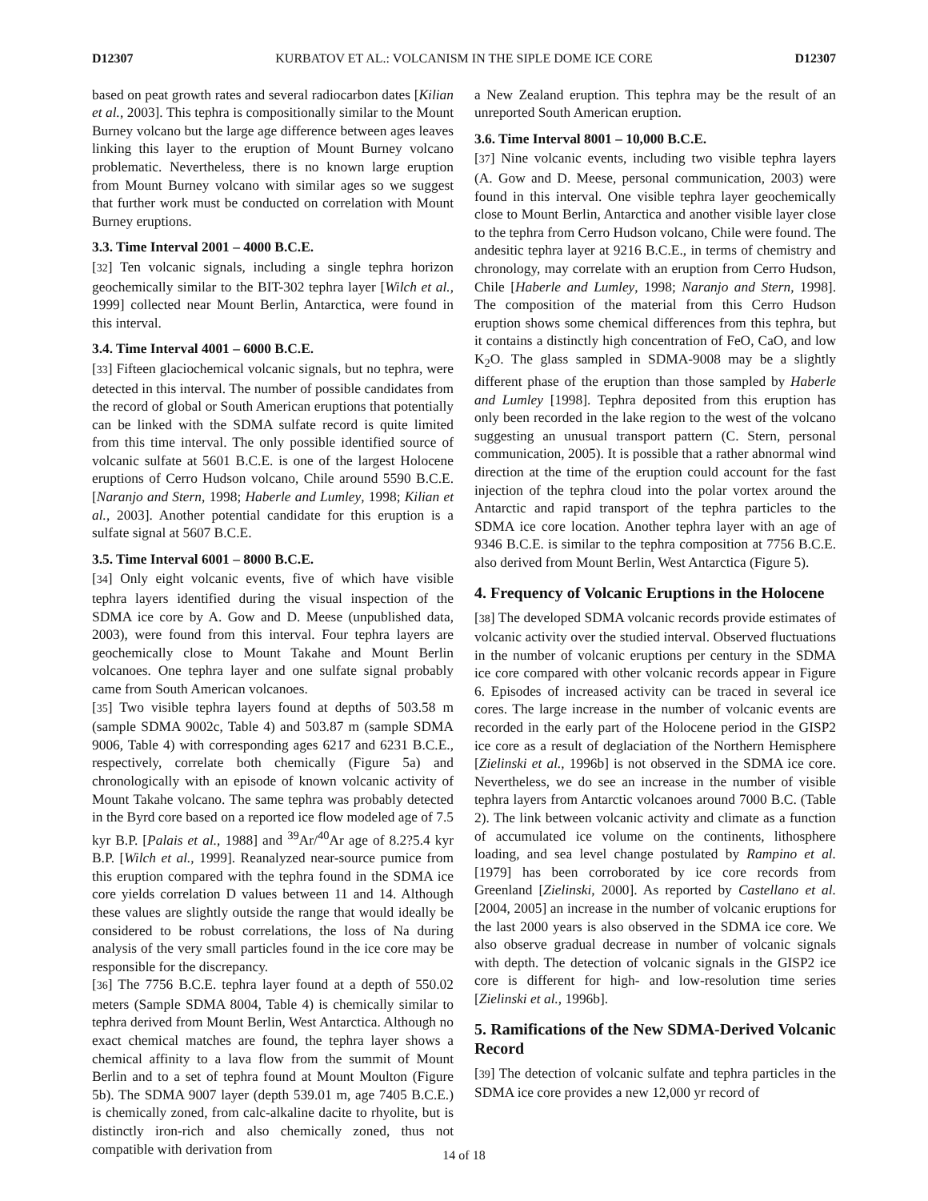D12307 KURBATOV ET AL.: VOLCANISM IN THE SIPLE DOME ICE CORE D12307
based on peat growth rates and several radiocarbon dates [Kilian et al., 2003]. This tephra is compositionally similar to the Mount Burney volcano but the large age difference between ages leaves linking this layer to the eruption of Mount Burney volcano problematic. Nevertheless, there is no known large eruption from Mount Burney volcano with similar ages so we suggest that further work must be conducted on correlation with Mount Burney eruptions.
3.3. Time Interval 2001 – 4000 B.C.E.
[32] Ten volcanic signals, including a single tephra horizon geochemically similar to the BIT-302 tephra layer [Wilch et al., 1999] collected near Mount Berlin, Antarctica, were found in this interval.
3.4. Time Interval 4001 – 6000 B.C.E.
[33] Fifteen glaciochemical volcanic signals, but no tephra, were detected in this interval. The number of possible candidates from the record of global or South American eruptions that potentially can be linked with the SDMA sulfate record is quite limited from this time interval. The only possible identified source of volcanic sulfate at 5601 B.C.E. is one of the largest Holocene eruptions of Cerro Hudson volcano, Chile around 5590 B.C.E. [Naranjo and Stern, 1998; Haberle and Lumley, 1998; Kilian et al., 2003]. Another potential candidate for this eruption is a sulfate signal at 5607 B.C.E.
3.5. Time Interval 6001 – 8000 B.C.E.
[34] Only eight volcanic events, five of which have visible tephra layers identified during the visual inspection of the SDMA ice core by A. Gow and D. Meese (unpublished data, 2003), were found from this interval. Four tephra layers are geochemically close to Mount Takahe and Mount Berlin volcanoes. One tephra layer and one sulfate signal probably came from South American volcanoes.
[35] Two visible tephra layers found at depths of 503.58 m (sample SDMA 9002c, Table 4) and 503.87 m (sample SDMA 9006, Table 4) with corresponding ages 6217 and 6231 B.C.E., respectively, correlate both chemically (Figure 5a) and chronologically with an episode of known volcanic activity of Mount Takahe volcano. The same tephra was probably detected in the Byrd core based on a reported ice flow modeled age of 7.5 kyr B.P. [Palais et al., 1988] and <sup>39</sup>Ar/<sup>40</sup>Ar age of 8.2?5.4 kyr B.P. [Wilch et al., 1999]. Reanalyzed near-source pumice from this eruption compared with the tephra found in the SDMA ice core yields correlation D values between 11 and 14. Although these values are slightly outside the range that would ideally be considered to be robust correlations, the loss of Na during analysis of the very small particles found in the ice core may be responsible for the discrepancy.
[36] The 7756 B.C.E. tephra layer found at a depth of 550.02 meters (Sample SDMA 8004, Table 4) is chemically similar to tephra derived from Mount Berlin, West Antarctica. Although no exact chemical matches are found, the tephra layer shows a chemical affinity to a lava flow from the summit of Mount Berlin and to a set of tephra found at Mount Moulton (Figure 5b). The SDMA 9007 layer (depth 539.01 m, age 7405 B.C.E.) is chemically zoned, from calc-alkaline dacite to rhyolite, but is distinctly iron-rich and also chemically zoned, thus not compatible with derivation from
a New Zealand eruption. This tephra may be the result of an unreported South American eruption.
3.6. Time Interval 8001 – 10,000 B.C.E.
[37] Nine volcanic events, including two visible tephra layers (A. Gow and D. Meese, personal communication, 2003) were found in this interval. One visible tephra layer geochemically close to Mount Berlin, Antarctica and another visible layer close to the tephra from Cerro Hudson volcano, Chile were found. The andesitic tephra layer at 9216 B.C.E., in terms of chemistry and chronology, may correlate with an eruption from Cerro Hudson, Chile [Haberle and Lumley, 1998; Naranjo and Stern, 1998]. The composition of the material from this Cerro Hudson eruption shows some chemical differences from this tephra, but it contains a distinctly high concentration of FeO, CaO, and low K<sub>2</sub>O. The glass sampled in SDMA-9008 may be a slightly different phase of the eruption than those sampled by Haberle and Lumley [1998]. Tephra deposited from this eruption has only been recorded in the lake region to the west of the volcano suggesting an unusual transport pattern (C. Stern, personal communication, 2005). It is possible that a rather abnormal wind direction at the time of the eruption could account for the fast injection of the tephra cloud into the polar vortex around the Antarctic and rapid transport of the tephra particles to the SDMA ice core location. Another tephra layer with an age of 9346 B.C.E. is similar to the tephra composition at 7756 B.C.E. also derived from Mount Berlin, West Antarctica (Figure 5).
4. Frequency of Volcanic Eruptions in the Holocene
[38] The developed SDMA volcanic records provide estimates of volcanic activity over the studied interval. Observed fluctuations in the number of volcanic eruptions per century in the SDMA ice core compared with other volcanic records appear in Figure 6. Episodes of increased activity can be traced in several ice cores. The large increase in the number of volcanic events are recorded in the early part of the Holocene period in the GISP2 ice core as a result of deglaciation of the Northern Hemisphere [Zielinski et al., 1996b] is not observed in the SDMA ice core. Nevertheless, we do see an increase in the number of visible tephra layers from Antarctic volcanoes around 7000 B.C. (Table 2). The link between volcanic activity and climate as a function of accumulated ice volume on the continents, lithosphere loading, and sea level change postulated by Rampino et al. [1979] has been corroborated by ice core records from Greenland [Zielinski, 2000]. As reported by Castellano et al. [2004, 2005] an increase in the number of volcanic eruptions for the last 2000 years is also observed in the SDMA ice core. We also observe gradual decrease in number of volcanic signals with depth. The detection of volcanic signals in the GISP2 ice core is different for high- and low-resolution time series [Zielinski et al., 1996b].
5. Ramifications of the New SDMA-Derived Volcanic Record
[39] The detection of volcanic sulfate and tephra particles in the SDMA ice core provides a new 12,000 yr record of
14 of 18